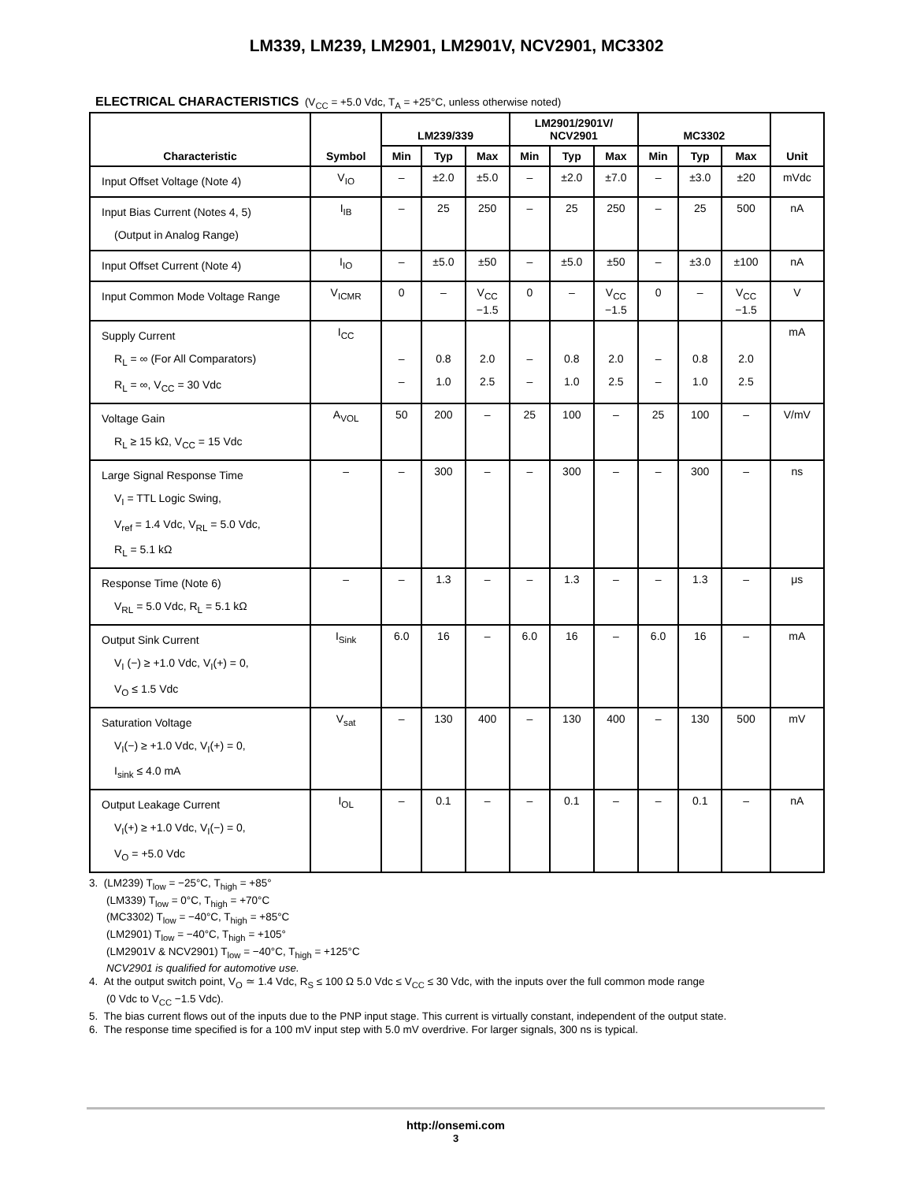LM339, LM239, LM2901, LM2901V, NCV2901, MC3302
ELECTRICAL CHARACTERISTICS (V<sub>CC</sub> = +5.0 Vdc, T<sub>A</sub> = +25°C, unless otherwise noted)
| Characteristic | Symbol | LM239/339 | | | LM2901/2901V/ NCV2901 | | | MC3302 | | | Unit |
| --- | --- | --- | --- | --- | --- | --- | --- | --- | --- | --- | --- |
| | | Min | Typ | Max | Min | Typ | Max | Min | Typ | Max | |
| Input Offset Voltage (Note 4) | V<sub>IO</sub> | – | ±2.0 | ±5.0 | – | ±2.0 | ±7.0 | – | ±3.0 | ±20 | mVdc |
| Input Bias Current (Notes 4, 5) (Output in Analog Range) | I<sub>IB</sub> | – | 25 | 250 | – | 25 | 250 | – | 25 | 500 | nA |
| Input Offset Current (Note 4) | I<sub>IO</sub> | – | ±5.0 | ±50 | – | ±5.0 | ±50 | – | ±3.0 | ±100 | nA |
| Input Common Mode Voltage Range | V<sub>ICMR</sub> | 0 | – | V<sub>CC</sub> −1.5 | 0 | – | V<sub>CC</sub> −1.5 | 0 | – | V<sub>CC</sub> −1.5 | V |
| Supply Current R<sub>L</sub> = ∞ (For All Comparators) R<sub>L</sub> = ∞, V<sub>CC</sub> = 30 Vdc | I<sub>CC</sub> | – – | 0.8 1.0 | 2.0 2.5 | – – | 0.8 1.0 | 2.0 2.5 | – – | 0.8 1.0 | 2.0 2.5 | mA |
| Voltage Gain R<sub>L</sub> ≥ 15 kΩ, V<sub>CC</sub> = 15 Vdc | A<sub>VOL</sub> | 50 | 200 | – | 25 | 100 | – | 25 | 100 | – | V/mV |
| Large Signal Response Time V<sub>I</sub> = TTL Logic Swing, V<sub>ref</sub> = 1.4 Vdc, V<sub>RL</sub> = 5.0 Vdc, R<sub>L</sub> = 5.1 kΩ | – | – | 300 | – | – | 300 | – | – | 300 | – | ns |
| Response Time (Note 6) V<sub>RL</sub> = 5.0 Vdc, R<sub>L</sub> = 5.1 kΩ | – | – | 1.3 | – | – | 1.3 | – | – | 1.3 | – | μs |
| Output Sink Current V<sub>I</sub> (−) ≥ +1.0 Vdc, V<sub>I</sub>(+) = 0, V<sub>O</sub> ≤ 1.5 Vdc | I<sub>Sink</sub> | 6.0 | 16 | – | 6.0 | 16 | – | 6.0 | 16 | – | mA |
| Saturation Voltage V<sub>I</sub>(−) ≥ +1.0 Vdc, V<sub>I</sub>(+) = 0, I<sub>sink</sub> ≤ 4.0 mA | V<sub>sat</sub> | – | 130 | 400 | – | 130 | 400 | – | 130 | 500 | mV |
| Output Leakage Current V<sub>I</sub>(+) ≥ +1.0 Vdc, V<sub>I</sub>(−) = 0, V<sub>O</sub> = +5.0 Vdc | I<sub>OL</sub> | – | 0.1 | – | – | 0.1 | – | – | 0.1 | – | nA |
3. (LM239) T<sub>low</sub> = −25°C, T<sub>high</sub> = +85°
(LM339) T<sub>low</sub> = 0°C, T<sub>high</sub> = +70°C
(MC3302) T<sub>low</sub> = −40°C, T<sub>high</sub> = +85°C
(LM2901) T<sub>low</sub> = −40°C, T<sub>high</sub> = +105°
(LM2901V & NCV2901) T<sub>low</sub> = −40°C, T<sub>high</sub> = +125°C
NCV2901 is qualified for automotive use.
4. At the output switch point, V<sub>O</sub> ≃ 1.4 Vdc, R<sub>S</sub> ≤ 100 Ω 5.0 Vdc ≤ V<sub>CC</sub> ≤ 30 Vdc, with the inputs over the full common mode range
(0 Vdc to V<sub>CC</sub> −1.5 Vdc).
5. The bias current flows out of the inputs due to the PNP input stage. This current is virtually constant, independent of the output state.
6. The response time specified is for a 100 mV input step with 5.0 mV overdrive. For larger signals, 300 ns is typical.
http://onsemi.com
3